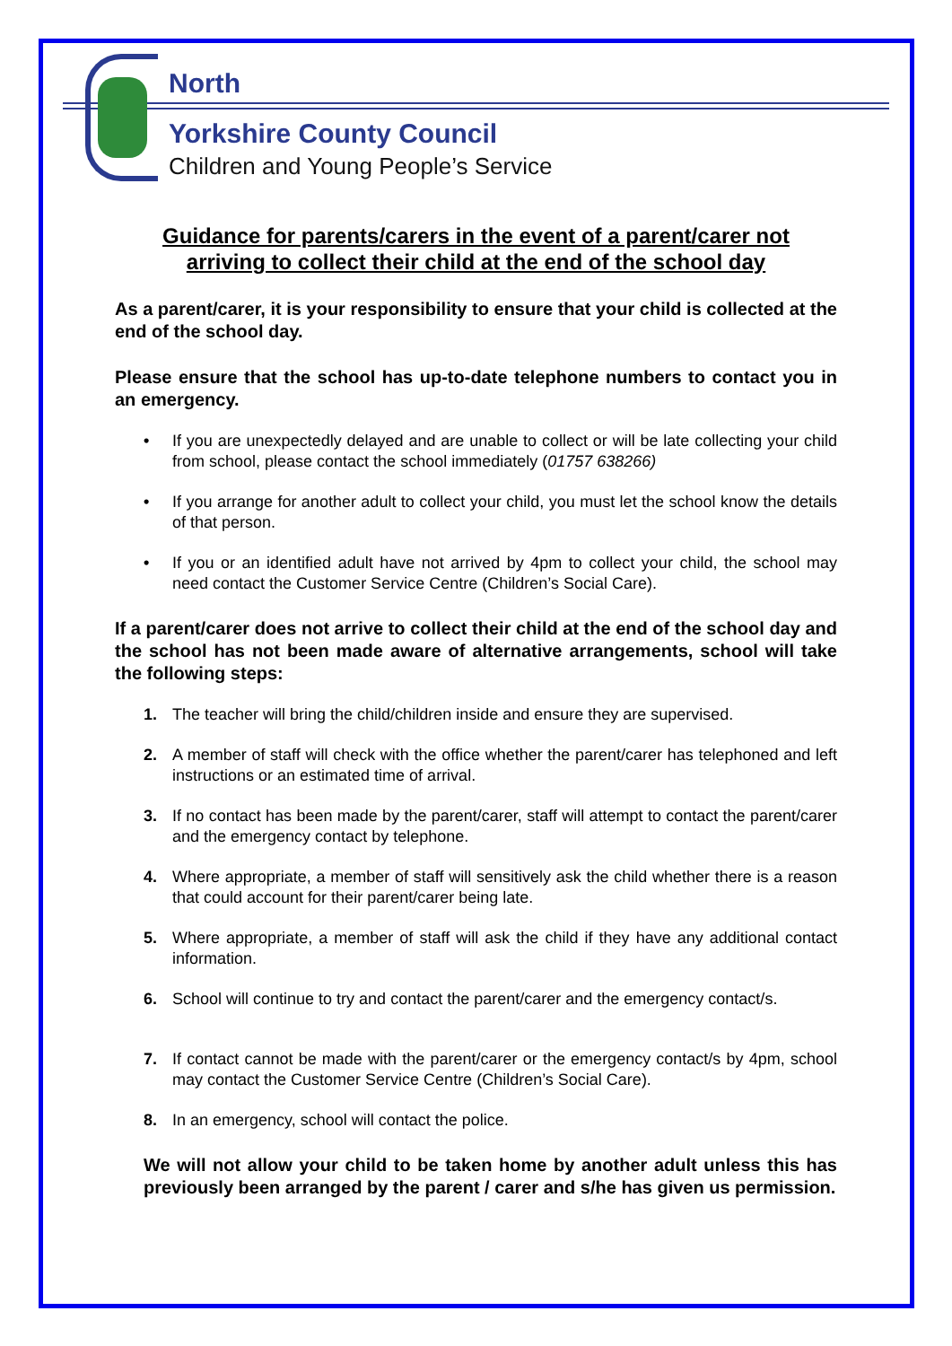North
Yorkshire County Council
Children and Young People’s Service
Guidance for parents/carers in the event of a parent/carer not
arriving to collect their child at the end of the school day
As a parent/carer, it is your responsibility to ensure that your child is collected at the end of the school day.
Please ensure that the school has up-to-date telephone numbers to contact you in an emergency.
• If you are unexpectedly delayed and are unable to collect or will be late collecting your child from school, please contact the school immediately (01757 638266)
• If you arrange for another adult to collect your child, you must let the school know the details of that person.
• If you or an identified adult have not arrived by 4pm to collect your child, the school may need contact the Customer Service Centre (Children’s Social Care).
If a parent/carer does not arrive to collect their child at the end of the school day and the school has not been made aware of alternative arrangements, school will take the following steps:
1. The teacher will bring the child/children inside and ensure they are supervised.
2. A member of staff will check with the office whether the parent/carer has telephoned and left instructions or an estimated time of arrival.
3. If no contact has been made by the parent/carer, staff will attempt to contact the parent/carer and the emergency contact by telephone.
4. Where appropriate, a member of staff will sensitively ask the child whether there is a reason that could account for their parent/carer being late.
5. Where appropriate, a member of staff will ask the child if they have any additional contact information.
6. School will continue to try and contact the parent/carer and the emergency contact/s.
7. If contact cannot be made with the parent/carer or the emergency contact/s by 4pm, school may contact the Customer Service Centre (Children’s Social Care).
8. In an emergency, school will contact the police.
We will not allow your child to be taken home by another adult unless this has previously been arranged by the parent / carer and s/he has given us permission.